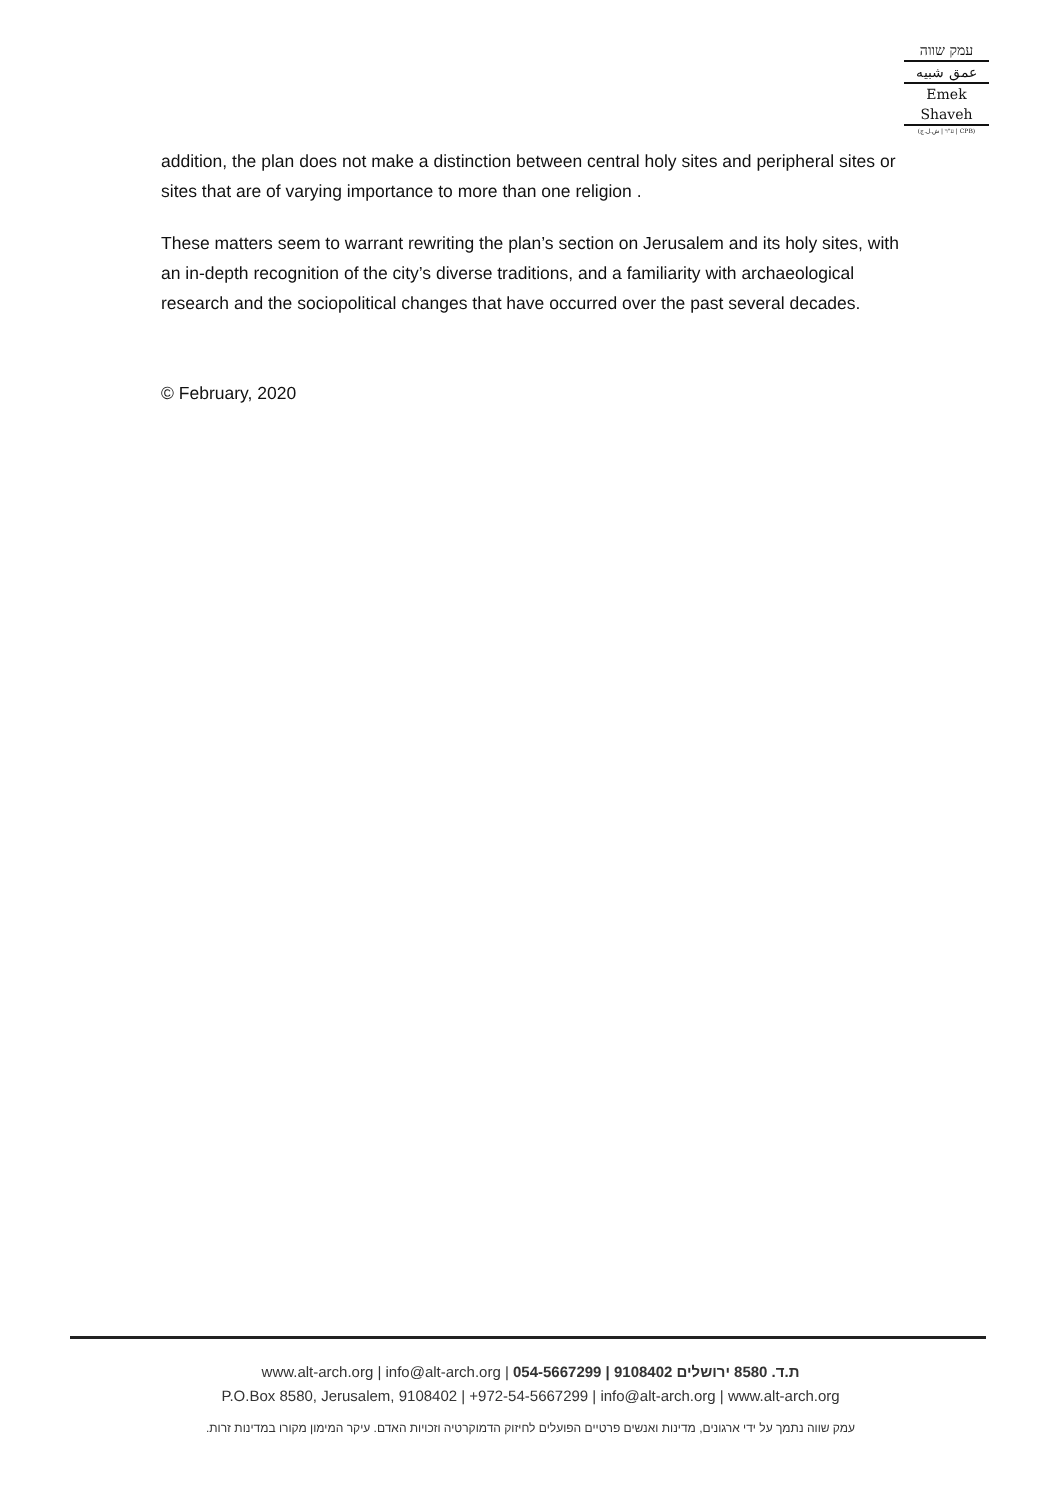עמק שווה
عمق شبيه
Emek Shaveh
(ע"ר | ش.ل.ج | CPB)
addition, the plan does not make a distinction between central holy sites and peripheral sites or sites that are of varying importance to more than one religion .
These matters seem to warrant rewriting the plan’s section on Jerusalem and its holy sites, with an in-depth recognition of the city’s diverse traditions, and a familiarity with archaeological research and the sociopolitical changes that have occurred over the past several decades.
© February, 2020
www.alt-arch.org | info@alt-arch.org | 054-5667299 | 9108402 ת.ד. 8580 ירושלים
P.O.Box 8580, Jerusalem, 9108402 | +972-54-5667299 | info@alt-arch.org | www.alt-arch.org
עמק שווה נתמך על ידי ארגונים, מדינות ואנשים פרטיים הפועלים לחיזוק הדמוקרטיה וזכויות האדם. עיקר המימון מקורו במדינות זרות.